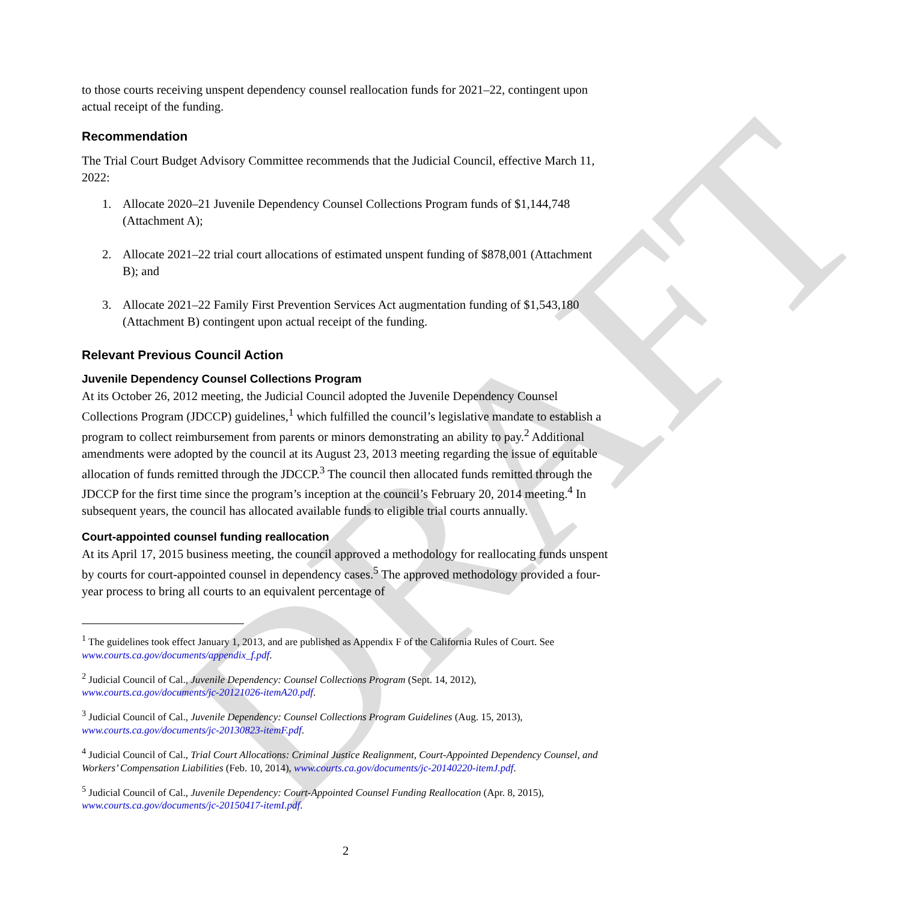DRAFT
to those courts receiving unspent dependency counsel reallocation funds for 2021–22, contingent upon actual receipt of the funding.
Recommendation
The Trial Court Budget Advisory Committee recommends that the Judicial Council, effective March 11, 2022:
1. Allocate 2020–21 Juvenile Dependency Counsel Collections Program funds of $1,144,748 (Attachment A);
2. Allocate 2021–22 trial court allocations of estimated unspent funding of $878,001 (Attachment B); and
3. Allocate 2021–22 Family First Prevention Services Act augmentation funding of $1,543,180 (Attachment B) contingent upon actual receipt of the funding.
Relevant Previous Council Action
Juvenile Dependency Counsel Collections Program
At its October 26, 2012 meeting, the Judicial Council adopted the Juvenile Dependency Counsel Collections Program (JDCCP) guidelines,<sup>1</sup> which fulfilled the council’s legislative mandate to establish a program to collect reimbursement from parents or minors demonstrating an ability to pay.<sup>2</sup> Additional amendments were adopted by the council at its August 23, 2013 meeting regarding the issue of equitable allocation of funds remitted through the JDCCP.<sup>3</sup> The council then allocated funds remitted through the JDCCP for the first time since the program’s inception at the council’s February 20, 2014 meeting.<sup>4</sup> In subsequent years, the council has allocated available funds to eligible trial courts annually.
Court-appointed counsel funding reallocation
At its April 17, 2015 business meeting, the council approved a methodology for reallocating funds unspent by courts for court-appointed counsel in dependency cases.<sup>5</sup> The approved methodology provided a four-year process to bring all courts to an equivalent percentage of
<sup>1</sup> The guidelines took effect January 1, 2013, and are published as Appendix F of the California Rules of Court. See www.courts.ca.gov/documents/appendix_f.pdf.
<sup>2</sup> Judicial Council of Cal., Juvenile Dependency: Counsel Collections Program (Sept. 14, 2012), www.courts.ca.gov/documents/jc-20121026-itemA20.pdf.
<sup>3</sup> Judicial Council of Cal., Juvenile Dependency: Counsel Collections Program Guidelines (Aug. 15, 2013), www.courts.ca.gov/documents/jc-20130823-itemF.pdf.
<sup>4</sup> Judicial Council of Cal., Trial Court Allocations: Criminal Justice Realignment, Court-Appointed Dependency Counsel, and Workers’ Compensation Liabilities (Feb. 10, 2014), www.courts.ca.gov/documents/jc-20140220-itemJ.pdf.
<sup>5</sup> Judicial Council of Cal., Juvenile Dependency: Court-Appointed Counsel Funding Reallocation (Apr. 8, 2015), www.courts.ca.gov/documents/jc-20150417-itemI.pdf.
2